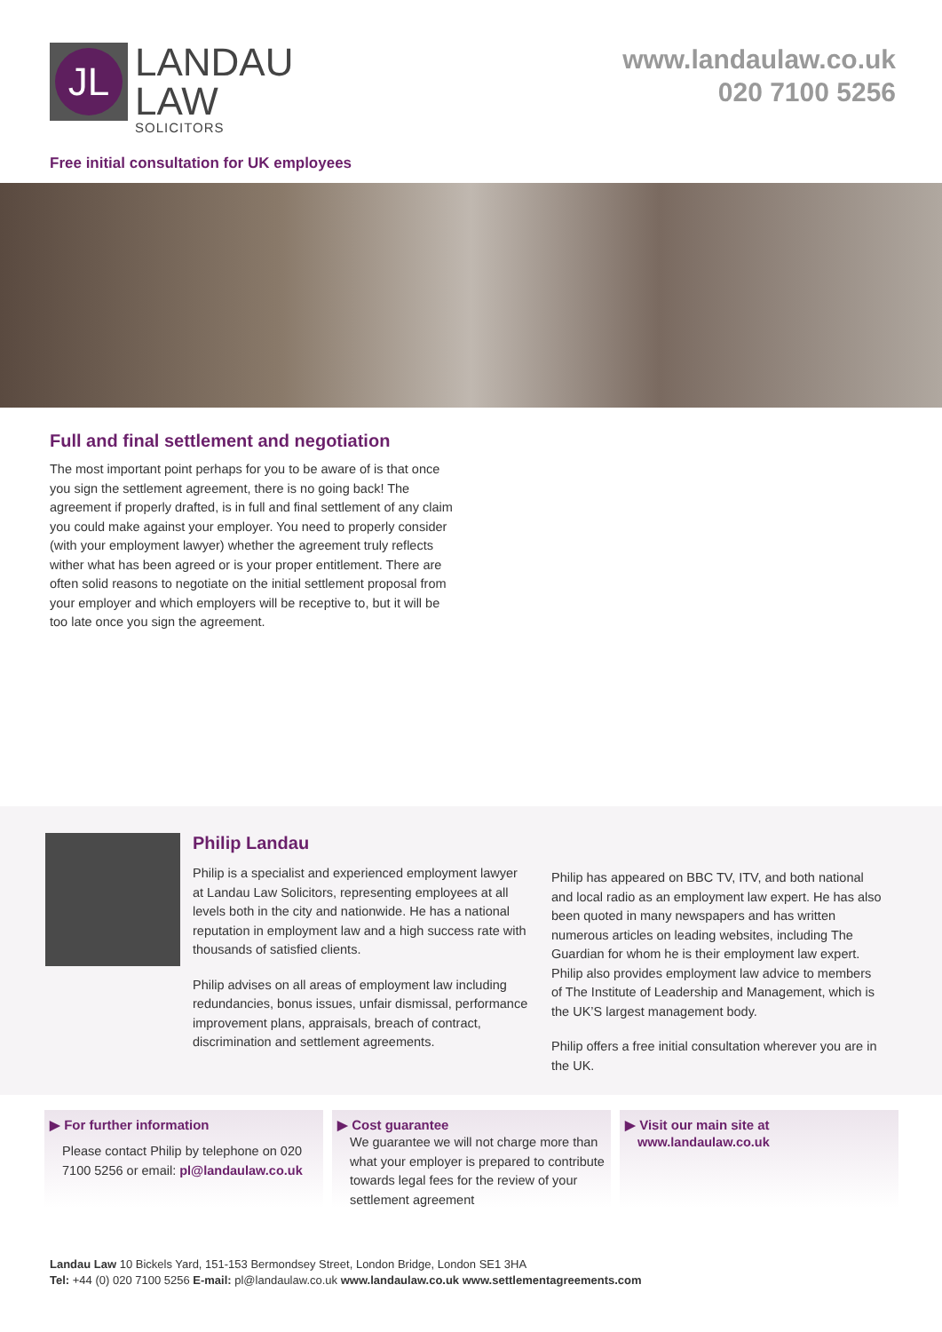JL
LANDAU
LAW
SOLICITORS
www.landaulaw.co.uk
020 7100 5256
Free initial consultation for UK employees
Full and final settlement and negotiation
The most important point perhaps for you to be aware of is that once you sign the settlement agreement, there is no going back! The agreement if properly drafted, is in full and final settlement of any claim you could make against your employer. You need to properly consider (with your employment lawyer) whether the agreement truly reflects wither what has been agreed or is your proper entitlement. There are often solid reasons to negotiate on the initial settlement proposal from your employer and which employers will be receptive to, but it will be too late once you sign the agreement.
Philip Landau
Philip is a specialist and experienced employment lawyer at Landau Law Solicitors, representing employees at all levels both in the city and nationwide. He has a national reputation in employment law and a high success rate with thousands of satisfied clients.
Philip advises on all areas of employment law including redundancies, bonus issues, unfair dismissal, performance improvement plans, appraisals, breach of contract, discrimination and settlement agreements.
Philip has appeared on BBC TV, ITV, and both national and local radio as an employment law expert. He has also been quoted in many newspapers and has written numerous articles on leading websites, including The Guardian for whom he is their employment law expert. Philip also provides employment law advice to members of The Institute of Leadership and Management, which is the UK’S largest management body.
Philip offers a free initial consultation wherever you are in the UK.
▶ For further information
Please contact Philip by telephone on 020 7100 5256 or email: pl@landaulaw.co.uk
▶ Cost guarantee
We guarantee we will not charge more than what your employer is prepared to contribute towards legal fees for the review of your settlement agreement
▶ Visit our main site at
www.landaulaw.co.uk
Landau Law 10 Bickels Yard, 151-153 Bermondsey Street, London Bridge, London SE1 3HA
Tel: +44 (0) 020 7100 5256 E-mail: pl@landaulaw.co.uk www.landaulaw.co.uk www.settlementagreements.com